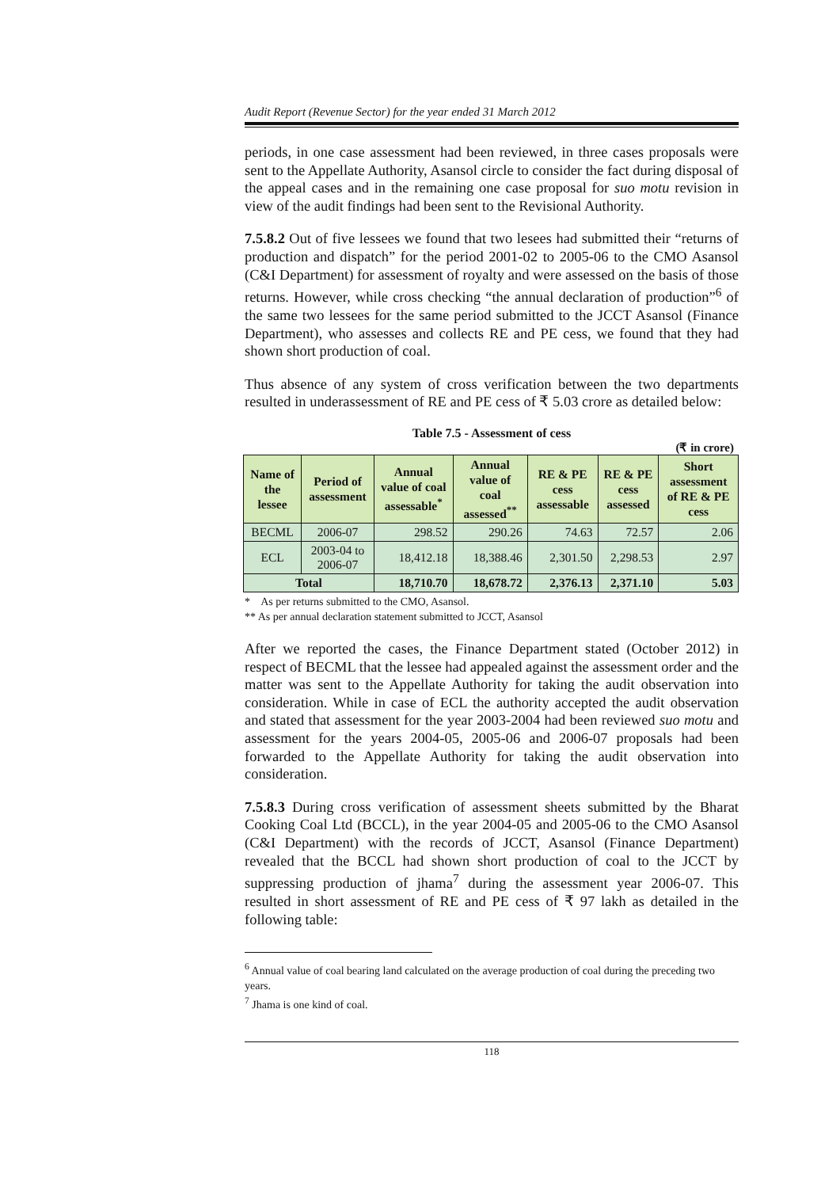Audit Report (Revenue Sector) for the year ended 31 March 2012
periods, in one case assessment had been reviewed, in three cases proposals were sent to the Appellate Authority, Asansol circle to consider the fact during disposal of the appeal cases and in the remaining one case proposal for suo motu revision in view of the audit findings had been sent to the Revisional Authority.
7.5.8.2 Out of five lessees we found that two lesees had submitted their “returns of production and dispatch” for the period 2001-02 to 2005-06 to the CMO Asansol (C&I Department) for assessment of royalty and were assessed on the basis of those returns. However, while cross checking “the annual declaration of production”<sup>6</sup> of the same two lessees for the same period submitted to the JCCT Asansol (Finance Department), who assesses and collects RE and PE cess, we found that they had shown short production of coal.
Thus absence of any system of cross verification between the two departments resulted in underassessment of RE and PE cess of ₹ 5.03 crore as detailed below:
Table 7.5 - Assessment of cess
(₹ in crore)
| Name of the lessee | Period of assessment | Annual value of coal assessable<sup>*</sup> | Annual value of coal assessed<sup>**</sup> | RE & PE cess assessable | RE & PE cess assessed | Short assessment of RE & PE cess |
| --- | --- | --- | --- | --- | --- | --- |
| BECML | 2006-07 | 298.52 | 290.26 | 74.63 | 72.57 | 2.06 |
| ECL | 2003-04 to 2006-07 | 18,412.18 | 18,388.46 | 2,301.50 | 2,298.53 | 2.97 |
| Total | | 18,710.70 | 18,678.72 | 2,376.13 | 2,371.10 | 5.03 |
* As per returns submitted to the CMO, Asansol.
** As per annual declaration statement submitted to JCCT, Asansol
After we reported the cases, the Finance Department stated (October 2012) in respect of BECML that the lessee had appealed against the assessment order and the matter was sent to the Appellate Authority for taking the audit observation into consideration. While in case of ECL the authority accepted the audit observation and stated that assessment for the year 2003-2004 had been reviewed suo motu and assessment for the years 2004-05, 2005-06 and 2006-07 proposals had been forwarded to the Appellate Authority for taking the audit observation into consideration.
7.5.8.3 During cross verification of assessment sheets submitted by the Bharat Cooking Coal Ltd (BCCL), in the year 2004-05 and 2005-06 to the CMO Asansol (C&I Department) with the records of JCCT, Asansol (Finance Department) revealed that the BCCL had shown short production of coal to the JCCT by suppressing production of jhama<sup>7</sup> during the assessment year 2006-07. This resulted in short assessment of RE and PE cess of ₹ 97 lakh as detailed in the following table:
<sup>6</sup> Annual value of coal bearing land calculated on the average production of coal during the preceding two years.
<sup>7</sup> Jhama is one kind of coal.
118